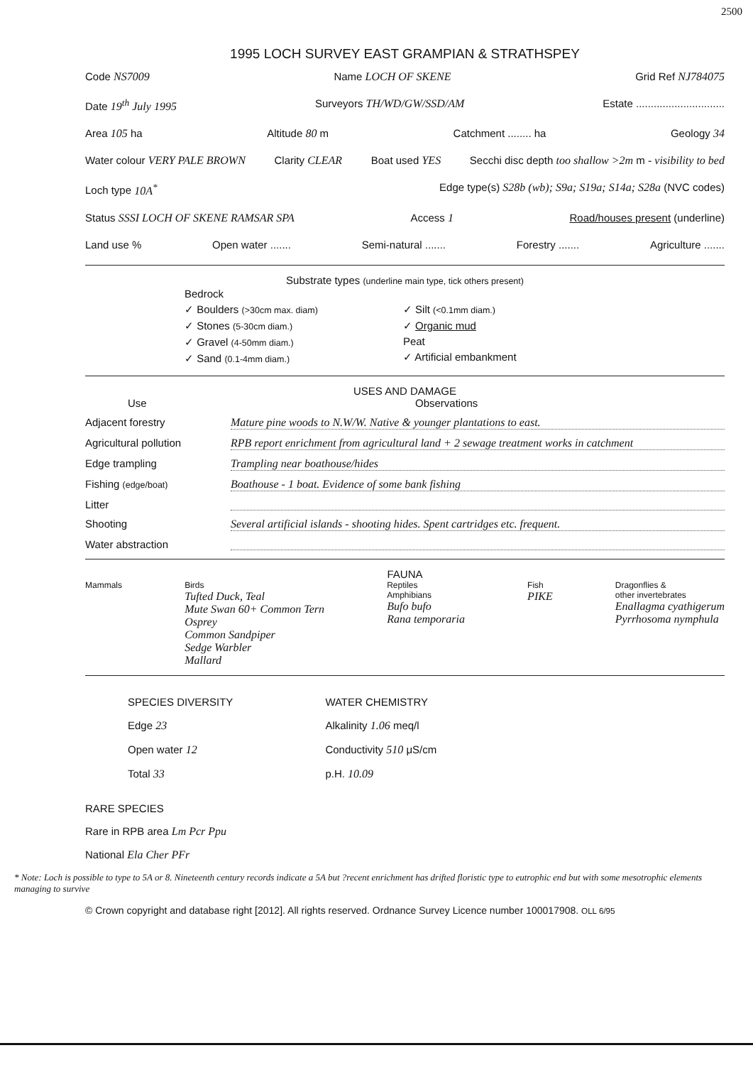2500
1995 LOCH SURVEY EAST GRAMPIAN & STRATHSPEY
Code NS7009 Name LOCH OF SKENE Grid Ref NJ784075
Date 19<sup>th</sup> July 1995 Surveyors TH/WD/GW/SSD/AM Estate ..............................
Area 105 ha Altitude 80 m Catchment ........ ha Geology 34
Water colour VERY PALE BROWN Clarity CLEAR Boat used YES Secchi disc depth too shallow >2m m - visibility to bed
Loch type 10A<sup>*</sup> Edge type(s) S28b (wb); S9a; S19a; S14a; S28a (NVC codes)
Status SSSI LOCH OF SKENE RAMSAR SPA Access 1 Road/houses present (underline)
Land use % Open water ....... Semi-natural ....... Forestry ....... Agriculture .......
Substrate types (underline main type, tick others present)
Bedrock
✓ Boulders (>30cm max. diam)
✓ Stones (5-30cm diam.)
✓ Gravel (4-50mm diam.)
✓ Sand (0.1-4mm diam.)
✓ Silt (<0.1mm diam.)
✓ Organic mud
Peat
✓ Artificial embankment
USES AND DAMAGE
Use Observations
Adjacent forestry Mature pine woods to N.W/W. Native & younger plantations to east.
Agricultural pollution RPB report enrichment from agricultural land + 2 sewage treatment works in catchment
Edge trampling Trampling near boathouse/hides
Fishing (edge/boat) Boathouse - 1 boat. Evidence of some bank fishing
Litter
Shooting Several artificial islands - shooting hides. Spent cartridges etc. frequent.
Water abstraction
FAUNA
Mammals Birds
Tufted Duck, Teal
Mute Swan 60+ Common Tern
Osprey
Common Sandpiper
Sedge Warbler
Mallard
Reptiles
Amphibians
Bufo bufo
Rana temporaria
Fish
PIKE
Dragonflies &
other invertebrates
Enallagma cyathigerum
Pyrrhosoma nymphula
SPECIES DIVERSITY
Edge 23
Open water 12
Total 33
WATER CHEMISTRY
Alkalinity 1.06 meq/l
Conductivity 510 μS/cm
p.H. 10.09
RARE SPECIES
Rare in RPB area Lm Pcr Ppu
National Ela Cher PFr
* Note: Loch is possible to type to 5A or 8. Nineteenth century records indicate a 5A but ?recent enrichment has drifted floristic type to eutrophic end but with some mesotrophic elements managing to survive
© Crown copyright and database right [2012]. All rights reserved. Ordnance Survey Licence number 100017908. OLL 6/95